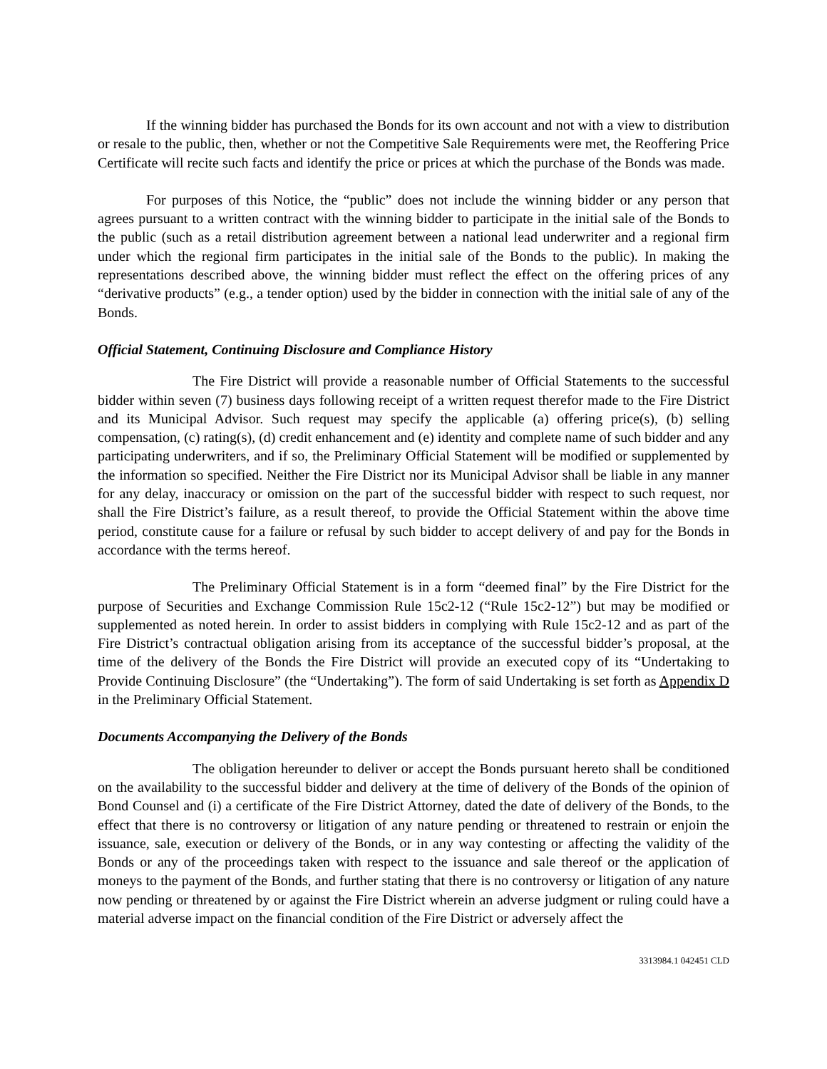If the winning bidder has purchased the Bonds for its own account and not with a view to distribution or resale to the public, then, whether or not the Competitive Sale Requirements were met, the Reoffering Price Certificate will recite such facts and identify the price or prices at which the purchase of the Bonds was made.
For purposes of this Notice, the “public” does not include the winning bidder or any person that agrees pursuant to a written contract with the winning bidder to participate in the initial sale of the Bonds to the public (such as a retail distribution agreement between a national lead underwriter and a regional firm under which the regional firm participates in the initial sale of the Bonds to the public). In making the representations described above, the winning bidder must reflect the effect on the offering prices of any “derivative products” (e.g., a tender option) used by the bidder in connection with the initial sale of any of the Bonds.
Official Statement, Continuing Disclosure and Compliance History
The Fire District will provide a reasonable number of Official Statements to the successful bidder within seven (7) business days following receipt of a written request therefor made to the Fire District and its Municipal Advisor. Such request may specify the applicable (a) offering price(s), (b) selling compensation, (c) rating(s), (d) credit enhancement and (e) identity and complete name of such bidder and any participating underwriters, and if so, the Preliminary Official Statement will be modified or supplemented by the information so specified. Neither the Fire District nor its Municipal Advisor shall be liable in any manner for any delay, inaccuracy or omission on the part of the successful bidder with respect to such request, nor shall the Fire District’s failure, as a result thereof, to provide the Official Statement within the above time period, constitute cause for a failure or refusal by such bidder to accept delivery of and pay for the Bonds in accordance with the terms hereof.
The Preliminary Official Statement is in a form “deemed final” by the Fire District for the purpose of Securities and Exchange Commission Rule 15c2-12 (“Rule 15c2-12”) but may be modified or supplemented as noted herein. In order to assist bidders in complying with Rule 15c2-12 and as part of the Fire District’s contractual obligation arising from its acceptance of the successful bidder’s proposal, at the time of the delivery of the Bonds the Fire District will provide an executed copy of its “Undertaking to Provide Continuing Disclosure” (the “Undertaking”). The form of said Undertaking is set forth as Appendix D in the Preliminary Official Statement.
Documents Accompanying the Delivery of the Bonds
The obligation hereunder to deliver or accept the Bonds pursuant hereto shall be conditioned on the availability to the successful bidder and delivery at the time of delivery of the Bonds of the opinion of Bond Counsel and (i) a certificate of the Fire District Attorney, dated the date of delivery of the Bonds, to the effect that there is no controversy or litigation of any nature pending or threatened to restrain or enjoin the issuance, sale, execution or delivery of the Bonds, or in any way contesting or affecting the validity of the Bonds or any of the proceedings taken with respect to the issuance and sale thereof or the application of moneys to the payment of the Bonds, and further stating that there is no controversy or litigation of any nature now pending or threatened by or against the Fire District wherein an adverse judgment or ruling could have a material adverse impact on the financial condition of the Fire District or adversely affect the
3313984.1 042451 CLD